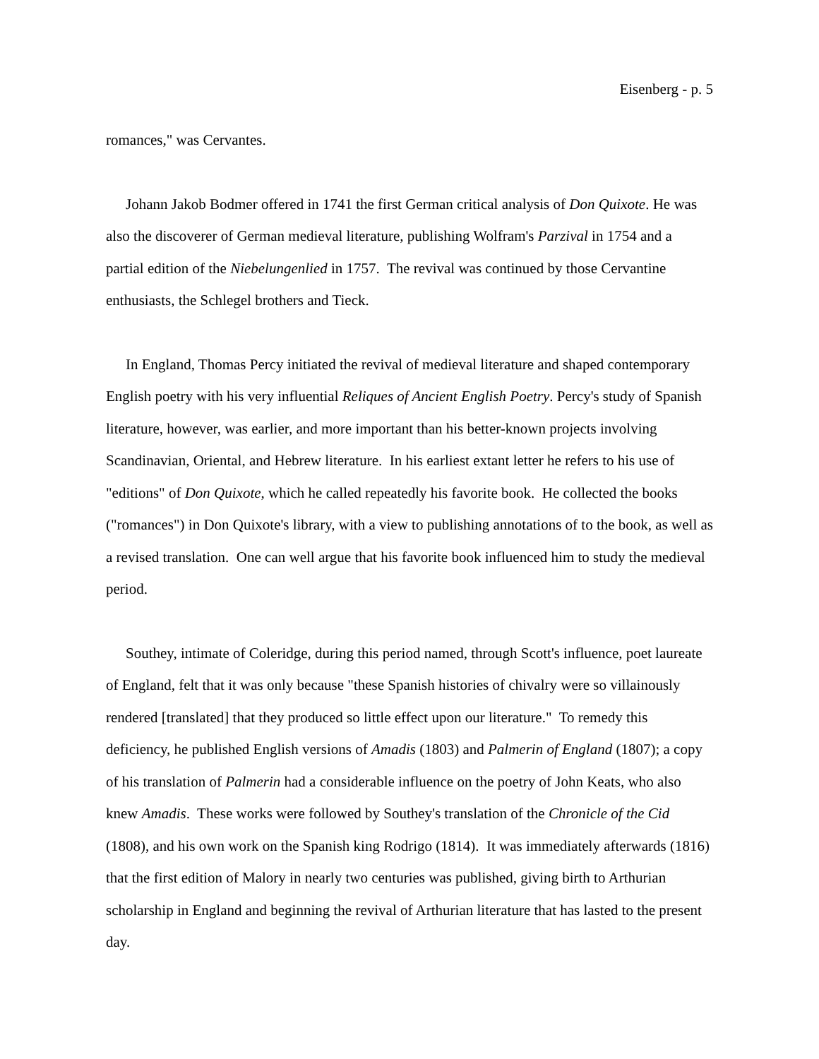Eisenberg - p. 5
romances," was Cervantes.
Johann Jakob Bodmer offered in 1741 the first German critical analysis of Don Quixote. He was also the discoverer of German medieval literature, publishing Wolfram's Parzival in 1754 and a partial edition of the Niebelungenlied in 1757. The revival was continued by those Cervantine enthusiasts, the Schlegel brothers and Tieck.
In England, Thomas Percy initiated the revival of medieval literature and shaped contemporary English poetry with his very influential Reliques of Ancient English Poetry. Percy's study of Spanish literature, however, was earlier, and more important than his better-known projects involving Scandinavian, Oriental, and Hebrew literature. In his earliest extant letter he refers to his use of "editions" of Don Quixote, which he called repeatedly his favorite book. He collected the books ("romances") in Don Quixote's library, with a view to publishing annotations of to the book, as well as a revised translation. One can well argue that his favorite book influenced him to study the medieval period.
Southey, intimate of Coleridge, during this period named, through Scott's influence, poet laureate of England, felt that it was only because "these Spanish histories of chivalry were so villainously rendered [translated] that they produced so little effect upon our literature." To remedy this deficiency, he published English versions of Amadis (1803) and Palmerin of England (1807); a copy of his translation of Palmerin had a considerable influence on the poetry of John Keats, who also knew Amadis. These works were followed by Southey's translation of the Chronicle of the Cid (1808), and his own work on the Spanish king Rodrigo (1814). It was immediately afterwards (1816) that the first edition of Malory in nearly two centuries was published, giving birth to Arthurian scholarship in England and beginning the revival of Arthurian literature that has lasted to the present day.